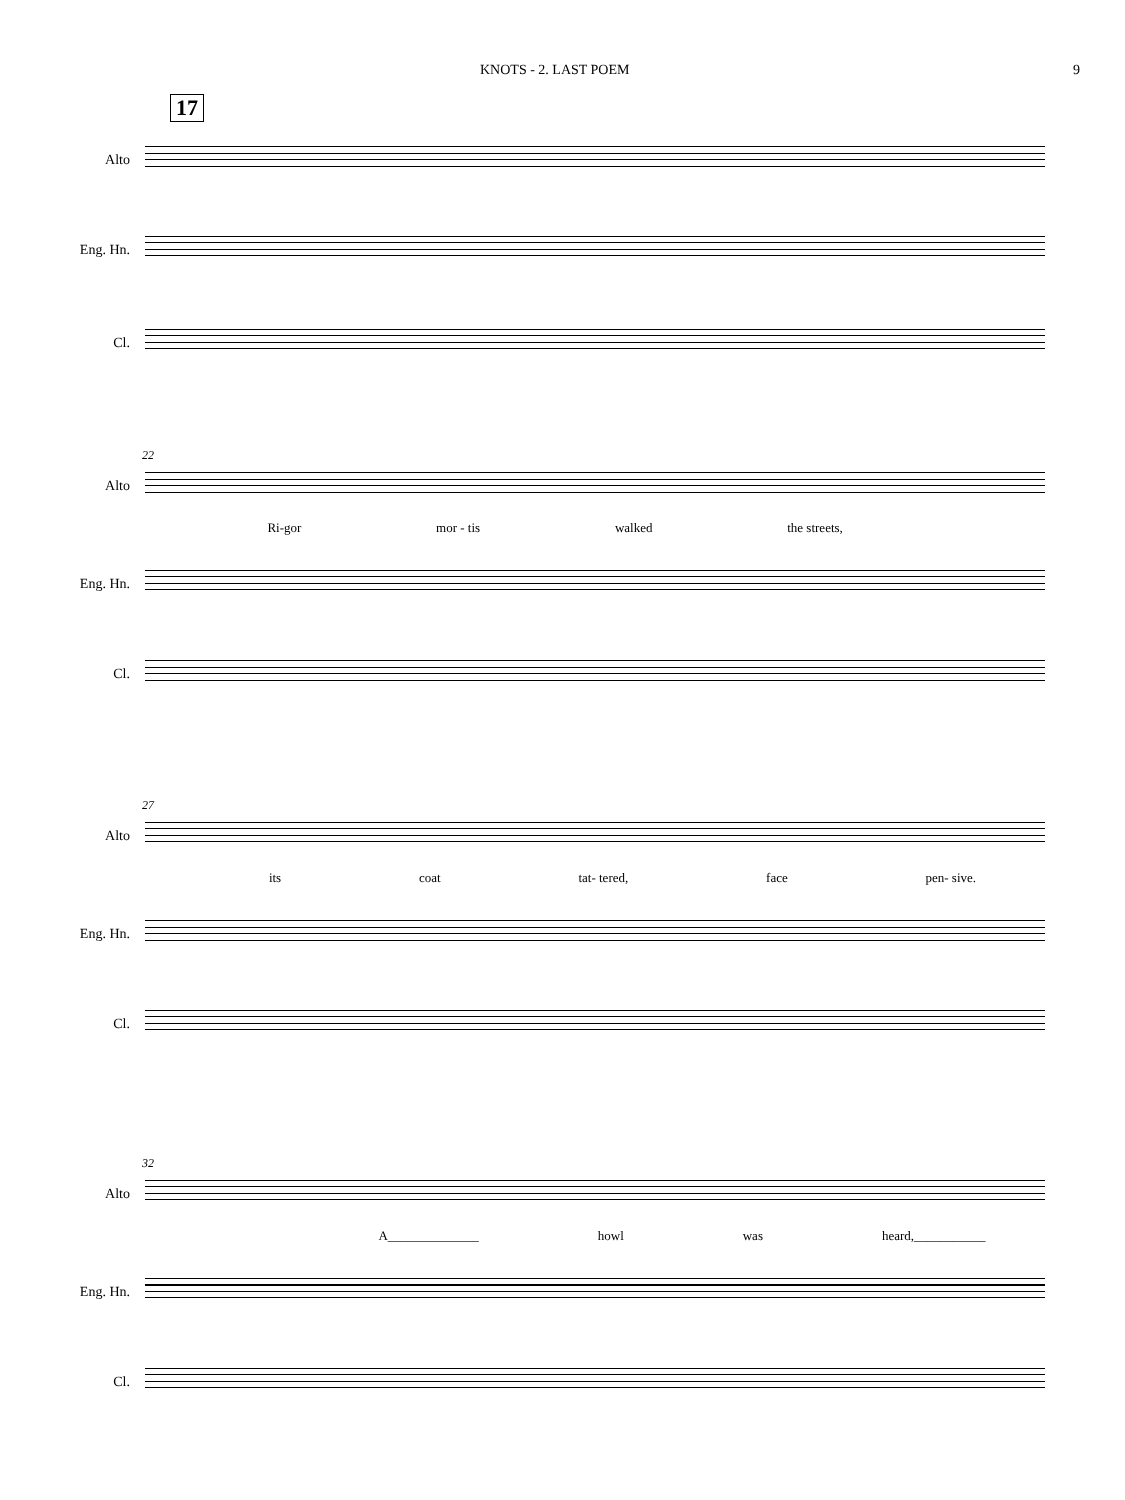KNOTS - 2. LAST POEM 9
17
Alto
Eng. Hn.
Cl.
22
Alto
Ri-gor mor - tis walked the streets,
Eng. Hn.
Cl.
27
Alto
its coat tat- tered, face pen- sive.
Eng. Hn.
Cl.
32
Alto
A______________ howl was heard,___________
Eng. Hn.
Cl.